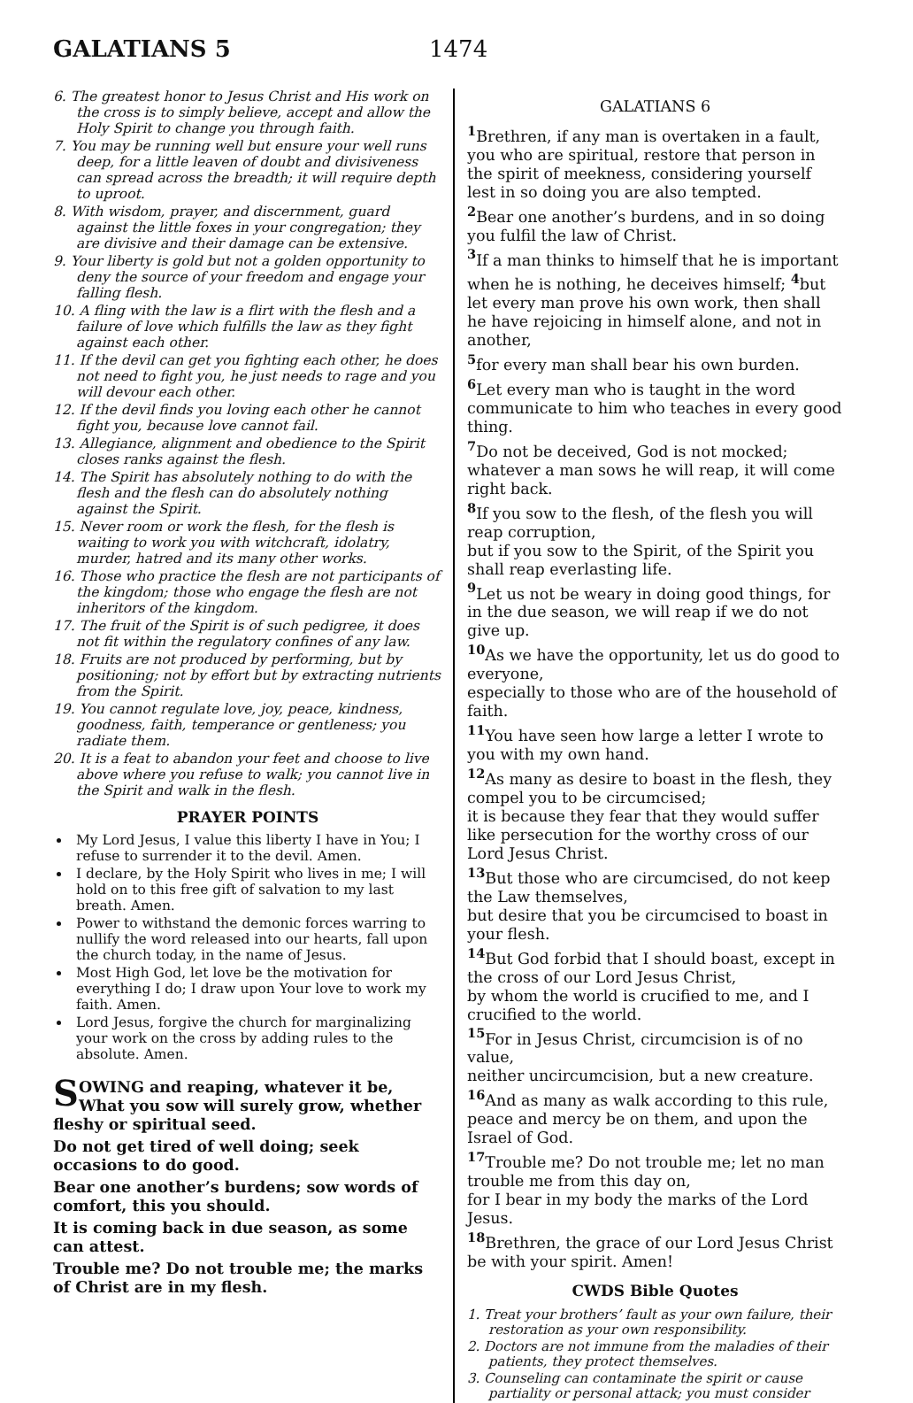GALATIANS 5 1474
6. The greatest honor to Jesus Christ and His work on the cross is to simply believe, accept and allow the Holy Spirit to change you through faith.
7. You may be running well but ensure your well runs deep, for a little leaven of doubt and divisiveness can spread across the breadth; it will require depth to uproot.
8. With wisdom, prayer, and discernment, guard against the little foxes in your congregation; they are divisive and their damage can be extensive.
9. Your liberty is gold but not a golden opportunity to deny the source of your freedom and engage your falling flesh.
10. A fling with the law is a flirt with the flesh and a failure of love which fulfills the law as they fight against each other.
11. If the devil can get you fighting each other, he does not need to fight you, he just needs to rage and you will devour each other.
12. If the devil finds you loving each other he cannot fight you, because love cannot fail.
13. Allegiance, alignment and obedience to the Spirit closes ranks against the flesh.
14. The Spirit has absolutely nothing to do with the flesh and the flesh can do absolutely nothing against the Spirit.
15. Never room or work the flesh, for the flesh is waiting to work you with witchcraft, idolatry, murder, hatred and its many other works.
16. Those who practice the flesh are not participants of the kingdom; those who engage the flesh are not inheritors of the kingdom.
17. The fruit of the Spirit is of such pedigree, it does not fit within the regulatory confines of any law.
18. Fruits are not produced by performing, but by positioning; not by effort but by extracting nutrients from the Spirit.
19. You cannot regulate love, joy, peace, kindness, goodness, faith, temperance or gentleness; you radiate them.
20. It is a feat to abandon your feet and choose to live above where you refuse to walk; you cannot live in the Spirit and walk in the flesh.
PRAYER POINTS
My Lord Jesus, I value this liberty I have in You; I refuse to surrender it to the devil. Amen.
I declare, by the Holy Spirit who lives in me; I will hold on to this free gift of salvation to my last breath. Amen.
Power to withstand the demonic forces warring to nullify the word released into our hearts, fall upon the church today, in the name of Jesus.
Most High God, let love be the motivation for everything I do; I draw upon Your love to work my faith. Amen.
Lord Jesus, forgive the church for marginalizing your work on the cross by adding rules to the absolute. Amen.
SOWING and reaping, whatever it be, What you sow will surely grow, whether fleshy or spiritual seed.
Do not get tired of well doing; seek occasions to do good.
Bear one another’s burdens; sow words of comfort, this you should.
It is coming back in due season, as some can attest.
Trouble me? Do not trouble me; the marks of Christ are in my flesh.
GALATIANS 6
<sup>1</sup> Brethren, if any man is overtaken in a fault, you who are spiritual, restore that person in the spirit of meekness, considering yourself lest in so doing you are also tempted.
<sup>2</sup> Bear one another’s burdens, and in so doing you fulfil the law of Christ.
<sup>3</sup> If a man thinks to himself that he is important when he is nothing, he deceives himself; <sup>4</sup>but let every man prove his own work, then shall he have rejoicing in himself alone, and not in another,
<sup>5</sup> for every man shall bear his own burden.
<sup>6</sup> Let every man who is taught in the word communicate to him who teaches in every good thing.
<sup>7</sup> Do not be deceived, God is not mocked; whatever a man sows he will reap, it will come right back.
<sup>8</sup> If you sow to the flesh, of the flesh you will reap corruption,
but if you sow to the Spirit, of the Spirit you shall reap everlasting life.
<sup>9</sup> Let us not be weary in doing good things, for in the due season, we will reap if we do not give up.
<sup>10</sup> As we have the opportunity, let us do good to everyone,
especially to those who are of the household of faith.
<sup>11</sup> You have seen how large a letter I wrote to you with my own hand.
<sup>12</sup> As many as desire to boast in the flesh, they compel you to be circumcised;
it is because they fear that they would suffer like persecution for the worthy cross of our Lord Jesus Christ.
<sup>13</sup> But those who are circumcised, do not keep the Law themselves,
but desire that you be circumcised to boast in your flesh.
<sup>14</sup> But God forbid that I should boast, except in the cross of our Lord Jesus Christ,
by whom the world is crucified to me, and I crucified to the world.
<sup>15</sup> For in Jesus Christ, circumcision is of no value,
neither uncircumcision, but a new creature.
<sup>16</sup> And as many as walk according to this rule, peace and mercy be on them, and upon the Israel of God.
<sup>17</sup> Trouble me? Do not trouble me; let no man trouble me from this day on,
for I bear in my body the marks of the Lord Jesus.
<sup>18</sup> Brethren, the grace of our Lord Jesus Christ be with your spirit. Amen!
CWDS Bible Quotes
1. Treat your brothers’ fault as your own failure, their restoration as your own responsibility.
2. Doctors are not immune from the maladies of their patients, they protect themselves.
3. Counseling can contaminate the spirit or cause partiality or personal attack; you must consider